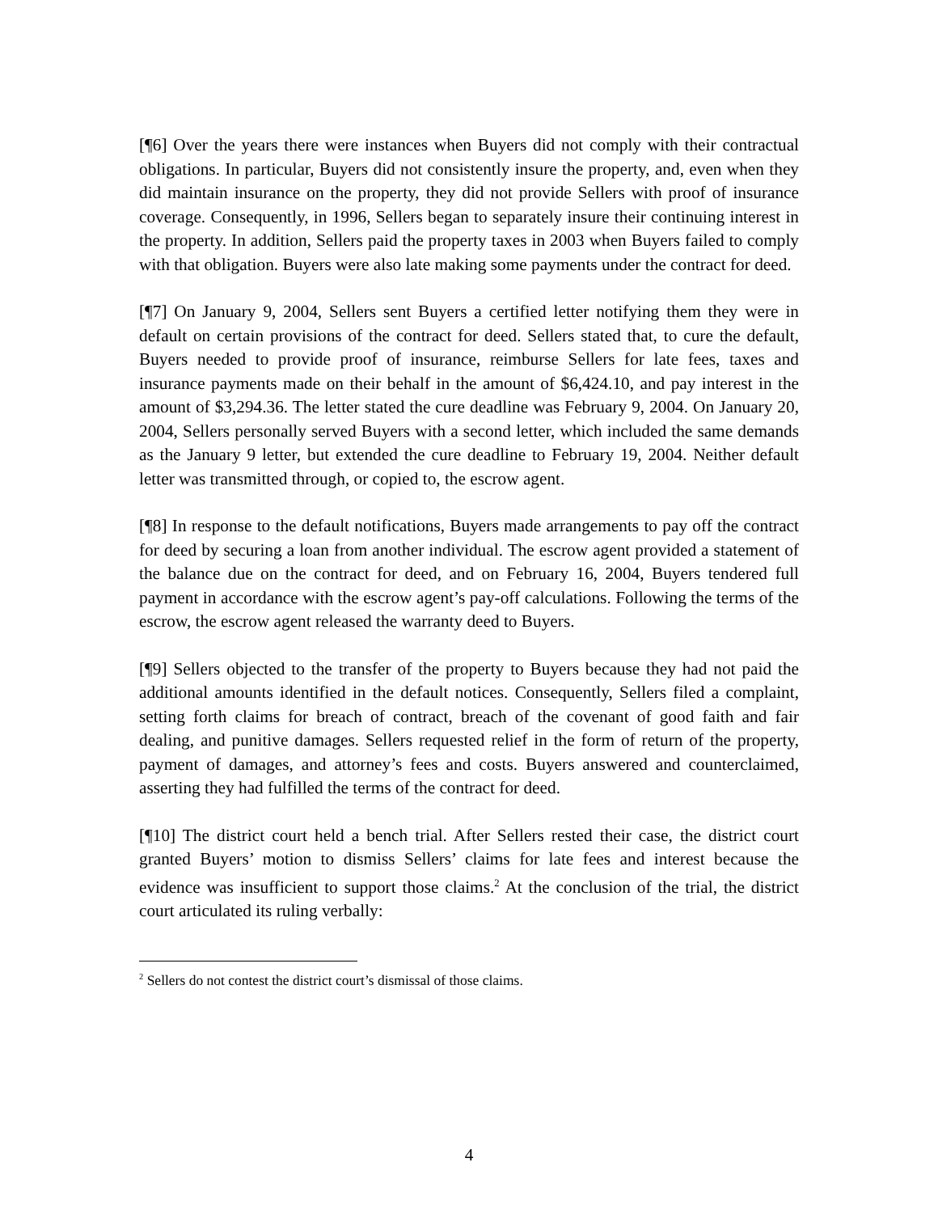[¶6] Over the years there were instances when Buyers did not comply with their contractual obligations. In particular, Buyers did not consistently insure the property, and, even when they did maintain insurance on the property, they did not provide Sellers with proof of insurance coverage. Consequently, in 1996, Sellers began to separately insure their continuing interest in the property. In addition, Sellers paid the property taxes in 2003 when Buyers failed to comply with that obligation. Buyers were also late making some payments under the contract for deed.
[¶7] On January 9, 2004, Sellers sent Buyers a certified letter notifying them they were in default on certain provisions of the contract for deed. Sellers stated that, to cure the default, Buyers needed to provide proof of insurance, reimburse Sellers for late fees, taxes and insurance payments made on their behalf in the amount of $6,424.10, and pay interest in the amount of $3,294.36. The letter stated the cure deadline was February 9, 2004. On January 20, 2004, Sellers personally served Buyers with a second letter, which included the same demands as the January 9 letter, but extended the cure deadline to February 19, 2004. Neither default letter was transmitted through, or copied to, the escrow agent.
[¶8] In response to the default notifications, Buyers made arrangements to pay off the contract for deed by securing a loan from another individual. The escrow agent provided a statement of the balance due on the contract for deed, and on February 16, 2004, Buyers tendered full payment in accordance with the escrow agent’s pay-off calculations. Following the terms of the escrow, the escrow agent released the warranty deed to Buyers.
[¶9] Sellers objected to the transfer of the property to Buyers because they had not paid the additional amounts identified in the default notices. Consequently, Sellers filed a complaint, setting forth claims for breach of contract, breach of the covenant of good faith and fair dealing, and punitive damages. Sellers requested relief in the form of return of the property, payment of damages, and attorney’s fees and costs. Buyers answered and counterclaimed, asserting they had fulfilled the terms of the contract for deed.
[¶10] The district court held a bench trial. After Sellers rested their case, the district court granted Buyers’ motion to dismiss Sellers’ claims for late fees and interest because the evidence was insufficient to support those claims.<sup>2</sup> At the conclusion of the trial, the district court articulated its ruling verbally:
<sup>2</sup> Sellers do not contest the district court’s dismissal of those claims.
4